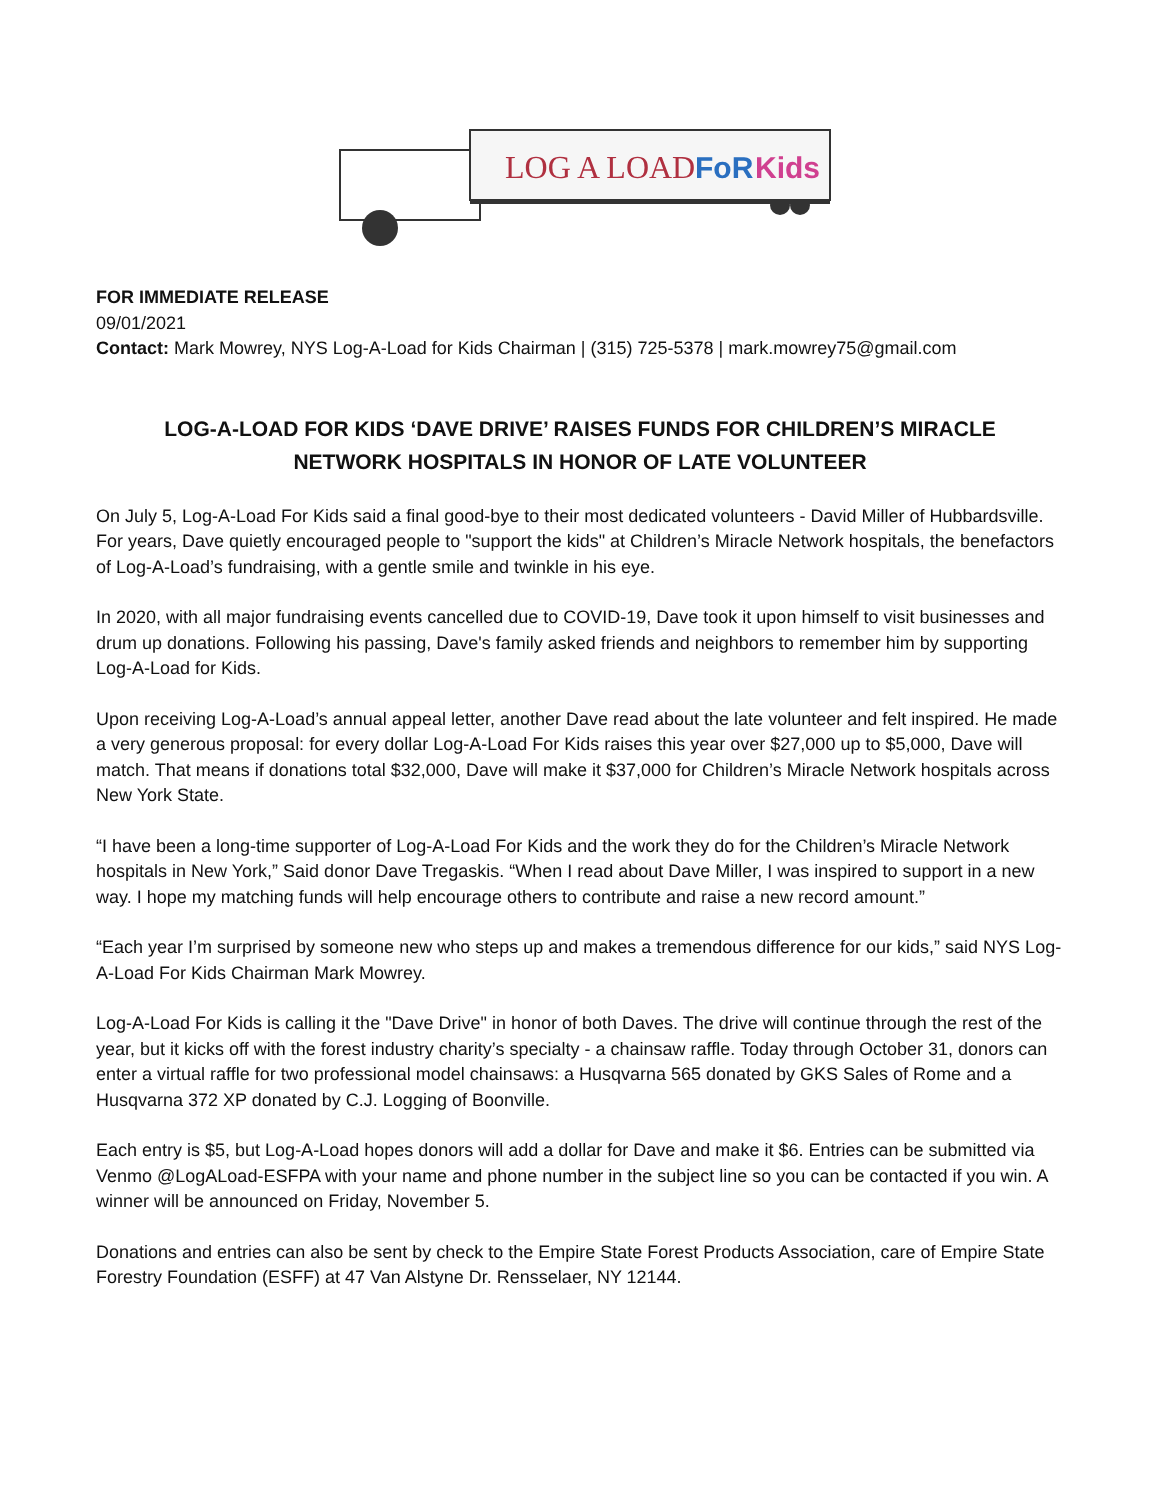LOG A LOAD
FoR
Kids
FOR IMMEDIATE RELEASE
09/01/2021
Contact: Mark Mowrey, NYS Log-A-Load for Kids Chairman | (315) 725-5378 | mark.mowrey75@gmail.com
LOG-A-LOAD FOR KIDS ‘DAVE DRIVE’ RAISES FUNDS FOR CHILDREN’S MIRACLE
NETWORK HOSPITALS IN HONOR OF LATE VOLUNTEER
On July 5, Log-A-Load For Kids said a final good-bye to their most dedicated volunteers - David Miller of Hubbardsville. For years, Dave quietly encouraged people to "support the kids" at Children’s Miracle Network hospitals, the benefactors of Log-A-Load’s fundraising, with a gentle smile and twinkle in his eye.
In 2020, with all major fundraising events cancelled due to COVID-19, Dave took it upon himself to visit businesses and drum up donations. Following his passing, Dave's family asked friends and neighbors to remember him by supporting Log-A-Load for Kids.
Upon receiving Log-A-Load’s annual appeal letter, another Dave read about the late volunteer and felt inspired. He made a very generous proposal: for every dollar Log-A-Load For Kids raises this year over $27,000 up to $5,000, Dave will match. That means if donations total $32,000, Dave will make it $37,000 for Children’s Miracle Network hospitals across New York State.
“I have been a long-time supporter of Log-A-Load For Kids and the work they do for the Children’s Miracle Network hospitals in New York,” Said donor Dave Tregaskis. “When I read about Dave Miller, I was inspired to support in a new way. I hope my matching funds will help encourage others to contribute and raise a new record amount.”
“Each year I’m surprised by someone new who steps up and makes a tremendous difference for our kids,” said NYS Log-A-Load For Kids Chairman Mark Mowrey.
Log-A-Load For Kids is calling it the "Dave Drive" in honor of both Daves. The drive will continue through the rest of the year, but it kicks off with the forest industry charity’s specialty - a chainsaw raffle. Today through October 31, donors can enter a virtual raffle for two professional model chainsaws: a Husqvarna 565 donated by GKS Sales of Rome and a Husqvarna 372 XP donated by C.J. Logging of Boonville.
Each entry is $5, but Log-A-Load hopes donors will add a dollar for Dave and make it $6. Entries can be submitted via Venmo @LogALoad-ESFPA with your name and phone number in the subject line so you can be contacted if you win. A winner will be announced on Friday, November 5.
Donations and entries can also be sent by check to the Empire State Forest Products Association, care of Empire State Forestry Foundation (ESFF) at 47 Van Alstyne Dr. Rensselaer, NY 12144.